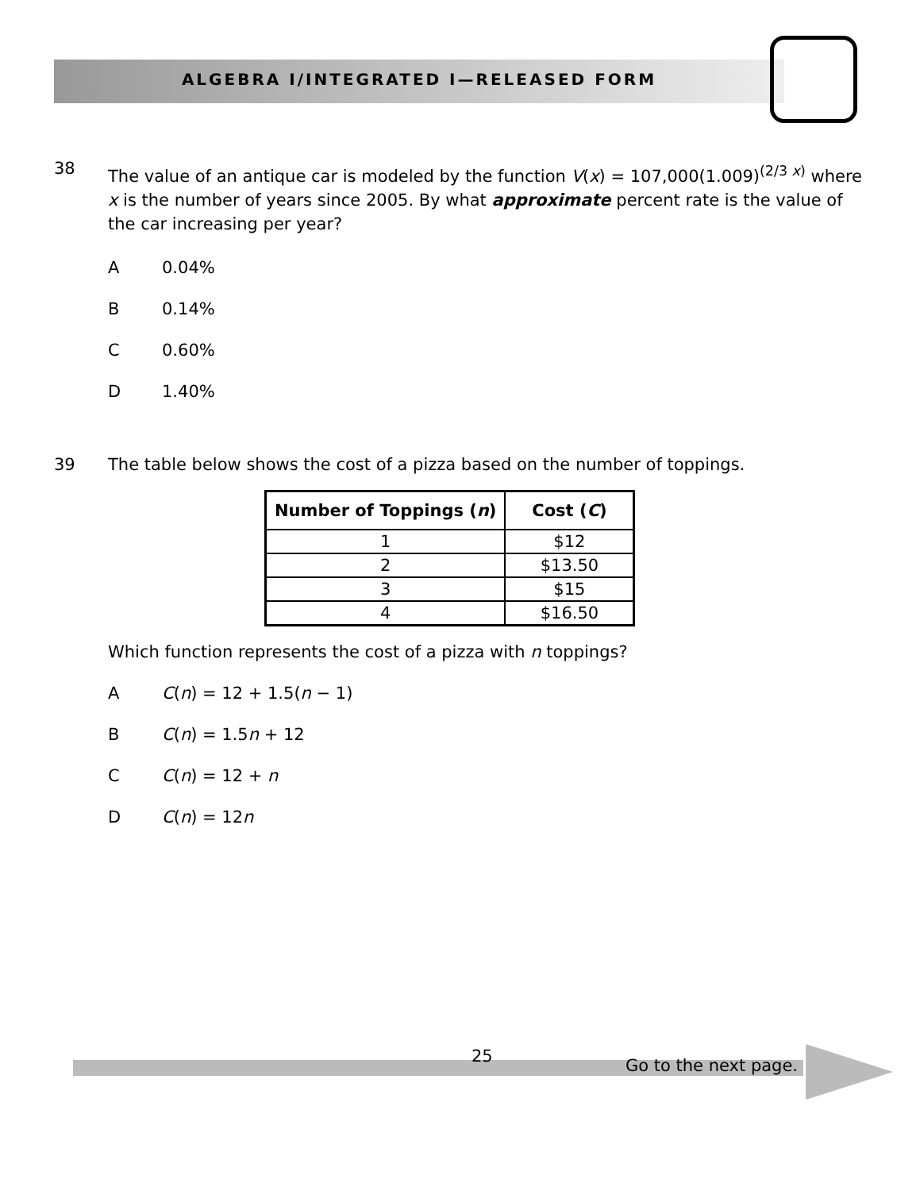ALGEBRA I/INTEGRATED I—RELEASED FORM
38
The value of an antique car is modeled by the function V(x) = 107,000(1.009)<sup>(2/3 x)</sup> where x is the number of years since 2005. By what approximate percent rate is the value of the car increasing per year?
A 0.04%
B 0.14%
C 0.60%
D 1.40%
39 The table below shows the cost of a pizza based on the number of toppings.
| Number of Toppings ( n ) | Cost ( C ) |
| --- | --- |
| 1 | $12 |
| 2 | $13.50 |
| 3 | $15 |
| 4 | $16.50 |
Which function represents the cost of a pizza with n toppings?
A C(n) = 12 + 1.5(n − 1)
B C(n) = 1.5n + 12
C C(n) = 12 + n
D C(n) = 12n
25 Go to the next page.